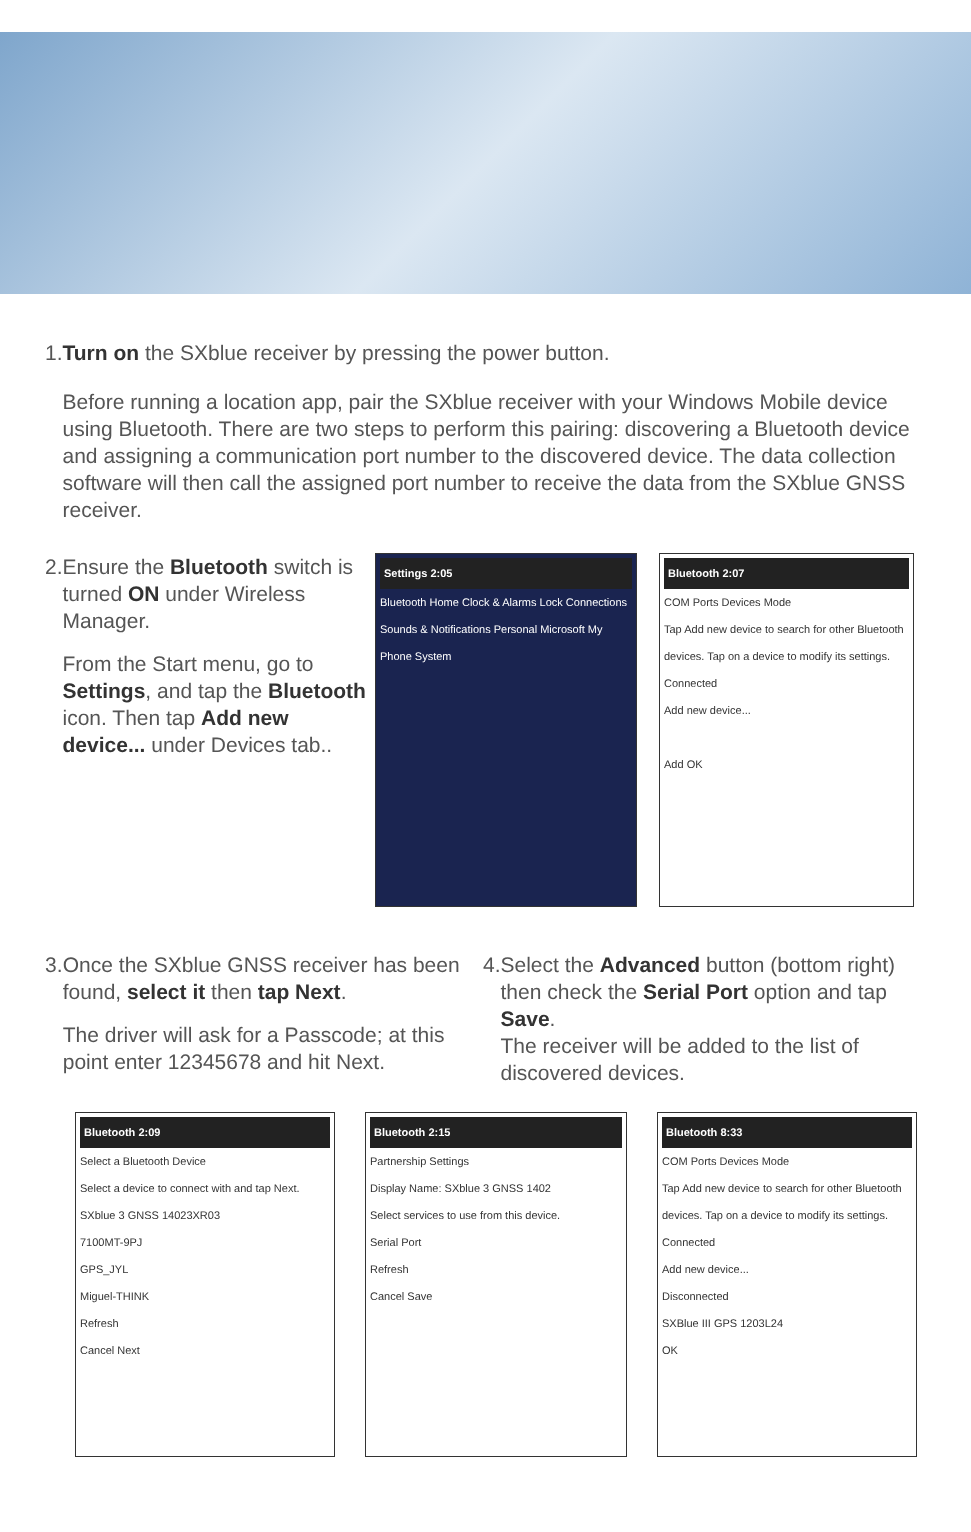1. Turn on the SXblue receiver by pressing the power button.
Before running a location app, pair the SXblue receiver with your Windows Mobile device using Bluetooth. There are two steps to perform this pairing: discovering a Bluetooth device and assigning a communication port number to the discovered device. The data collection software will then call the assigned port number to receive the data from the SXblue GNSS receiver.
2. Ensure the Bluetooth switch is turned ON under Wireless Manager.
From the Start menu, go to Settings, and tap the Bluetooth icon. Then tap Add new device... under Devices tab..
Settings 2:05
Bluetooth Home Clock & Alarms Lock Connections Sounds & Notifications Personal Microsoft My Phone System
Bluetooth 2:07
COM Ports Devices Mode
Tap Add new device to search for other Bluetooth devices. Tap on a device to modify its settings.
Connected
Add new device...
Add OK
3. Once the SXblue GNSS receiver has been found, select it then tap Next.
The driver will ask for a Passcode; at this point enter 12345678 and hit Next.
4. Select the Advanced button (bottom right) then check the Serial Port option and tap Save.
The receiver will be added to the list of discovered devices.
Bluetooth 2:09
Select a Bluetooth Device
Select a device to connect with and tap Next.
SXblue 3 GNSS 14023XR03
7100MT-9PJ
GPS_JYL
Miguel-THINK
Refresh
Cancel Next
Bluetooth 2:15
Partnership Settings
Display Name: SXblue 3 GNSS 1402
Select services to use from this device.
Serial Port
Refresh
Cancel Save
Bluetooth 8:33
COM Ports Devices Mode
Tap Add new device to search for other Bluetooth devices. Tap on a device to modify its settings.
Connected
Add new device...
Disconnected
SXBlue III GPS 1203L24
OK